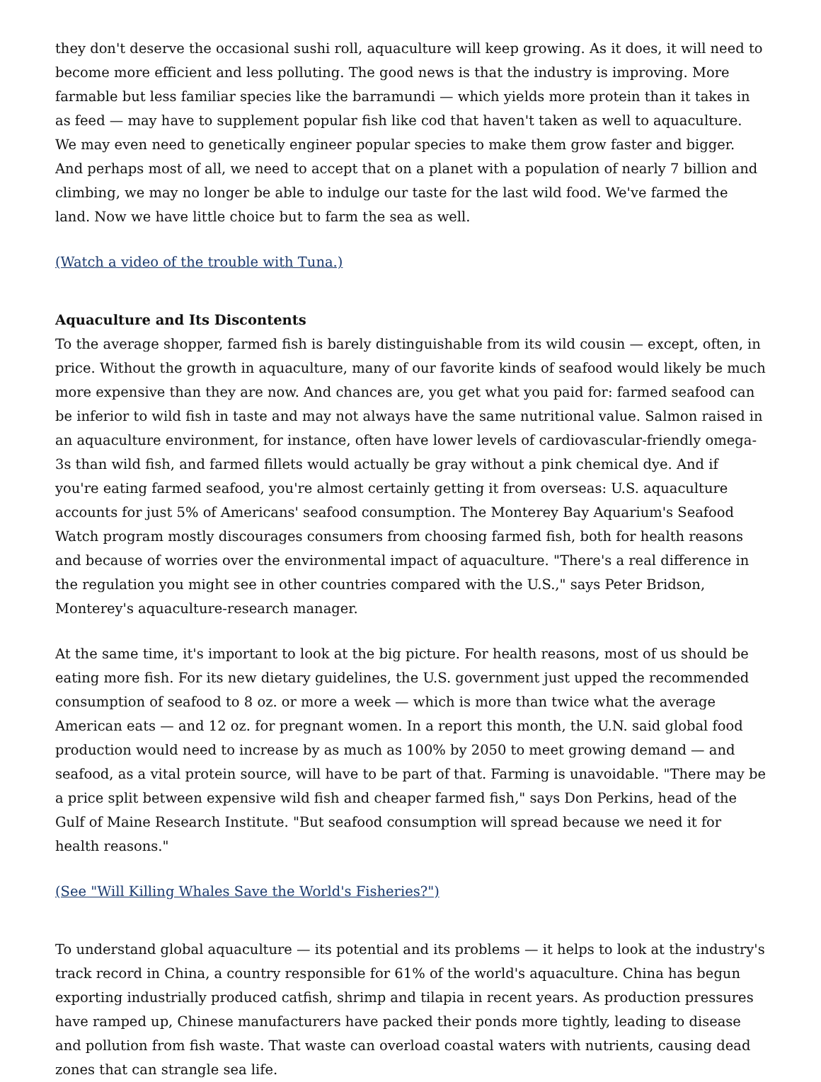they don't deserve the occasional sushi roll, aquaculture will keep growing. As it does, it will need to become more efficient and less polluting. The good news is that the industry is improving. More farmable but less familiar species like the barramundi — which yields more protein than it takes in as feed — may have to supplement popular fish like cod that haven't taken as well to aquaculture. We may even need to genetically engineer popular species to make them grow faster and bigger. And perhaps most of all, we need to accept that on a planet with a population of nearly 7 billion and climbing, we may no longer be able to indulge our taste for the last wild food. We've farmed the land. Now we have little choice but to farm the sea as well.
(Watch a video of the trouble with Tuna.)
Aquaculture and Its Discontents
To the average shopper, farmed fish is barely distinguishable from its wild cousin — except, often, in price. Without the growth in aquaculture, many of our favorite kinds of seafood would likely be much more expensive than they are now. And chances are, you get what you paid for: farmed seafood can be inferior to wild fish in taste and may not always have the same nutritional value. Salmon raised in an aquaculture environment, for instance, often have lower levels of cardiovascular-friendly omega-3s than wild fish, and farmed fillets would actually be gray without a pink chemical dye. And if you're eating farmed seafood, you're almost certainly getting it from overseas: U.S. aquaculture accounts for just 5% of Americans' seafood consumption. The Monterey Bay Aquarium's Seafood Watch program mostly discourages consumers from choosing farmed fish, both for health reasons and because of worries over the environmental impact of aquaculture. "There's a real difference in the regulation you might see in other countries compared with the U.S.," says Peter Bridson, Monterey's aquaculture-research manager.
At the same time, it's important to look at the big picture. For health reasons, most of us should be eating more fish. For its new dietary guidelines, the U.S. government just upped the recommended consumption of seafood to 8 oz. or more a week — which is more than twice what the average American eats — and 12 oz. for pregnant women. In a report this month, the U.N. said global food production would need to increase by as much as 100% by 2050 to meet growing demand — and seafood, as a vital protein source, will have to be part of that. Farming is unavoidable. "There may be a price split between expensive wild fish and cheaper farmed fish," says Don Perkins, head of the Gulf of Maine Research Institute. "But seafood consumption will spread because we need it for health reasons."
(See "Will Killing Whales Save the World's Fisheries?")
To understand global aquaculture — its potential and its problems — it helps to look at the industry's track record in China, a country responsible for 61% of the world's aquaculture. China has begun exporting industrially produced catfish, shrimp and tilapia in recent years. As production pressures have ramped up, Chinese manufacturers have packed their ponds more tightly, leading to disease and pollution from fish waste. That waste can overload coastal waters with nutrients, causing dead zones that can strangle sea life.